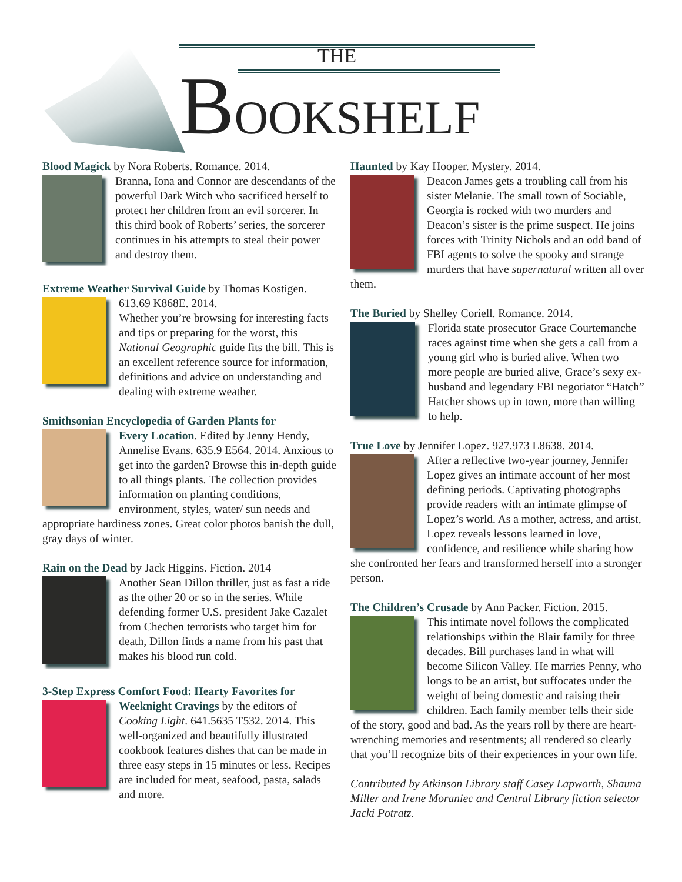THE
BOOKSHELF
Blood Magick by Nora Roberts. Romance. 2014.
Branna, Iona and Connor are descendants of the powerful Dark Witch who sacrificed herself to protect her children from an evil sorcerer. In this third book of Roberts’ series, the sorcerer continues in his attempts to steal their power and destroy them.
Extreme Weather Survival Guide by Thomas Kostigen.
613.69 K868E. 2014.
Whether you’re browsing for interesting facts and tips or preparing for the worst, this National Geographic guide fits the bill. This is an excellent reference source for information, definitions and advice on understanding and dealing with extreme weather.
Smithsonian Encyclopedia of Garden Plants for
Every Location. Edited by Jenny Hendy, Annelise Evans. 635.9 E564. 2014. Anxious to get into the garden? Browse this in-depth guide to all things plants. The collection provides information on planting conditions, environment, styles, water/ sun needs and appropriate hardiness zones. Great color photos banish the dull, gray days of winter.
Rain on the Dead by Jack Higgins. Fiction. 2014
Another Sean Dillon thriller, just as fast a ride as the other 20 or so in the series. While defending former U.S. president Jake Cazalet from Chechen terrorists who target him for death, Dillon finds a name from his past that makes his blood run cold.
3-Step Express Comfort Food: Hearty Favorites for
Weeknight Cravings by the editors of Cooking Light. 641.5635 T532. 2014. This well-organized and beautifully illustrated cookbook features dishes that can be made in three easy steps in 15 minutes or less. Recipes are included for meat, seafood, pasta, salads and more.
Haunted by Kay Hooper. Mystery. 2014.
Deacon James gets a troubling call from his sister Melanie. The small town of Sociable, Georgia is rocked with two murders and Deacon’s sister is the prime suspect. He joins forces with Trinity Nichols and an odd band of FBI agents to solve the spooky and strange murders that have supernatural written all over them.
The Buried by Shelley Coriell. Romance. 2014.
Florida state prosecutor Grace Courtemanche races against time when she gets a call from a young girl who is buried alive. When two more people are buried alive, Grace’s sexy ex-husband and legendary FBI negotiator “Hatch” Hatcher shows up in town, more than willing to help.
True Love by Jennifer Lopez. 927.973 L8638. 2014.
After a reflective two-year journey, Jennifer Lopez gives an intimate account of her most defining periods. Captivating photographs provide readers with an intimate glimpse of Lopez’s world. As a mother, actress, and artist, Lopez reveals lessons learned in love, confidence, and resilience while sharing how she confronted her fears and transformed herself into a stronger person.
The Children’s Crusade by Ann Packer. Fiction. 2015.
This intimate novel follows the complicated relationships within the Blair family for three decades. Bill purchases land in what will become Silicon Valley. He marries Penny, who longs to be an artist, but suffocates under the weight of being domestic and raising their children. Each family member tells their side of the story, good and bad. As the years roll by there are heart-wrenching memories and resentments; all rendered so clearly that you’ll recognize bits of their experiences in your own life.
Contributed by Atkinson Library staff Casey Lapworth, Shauna Miller and Irene Moraniec and Central Library fiction selector Jacki Potratz.